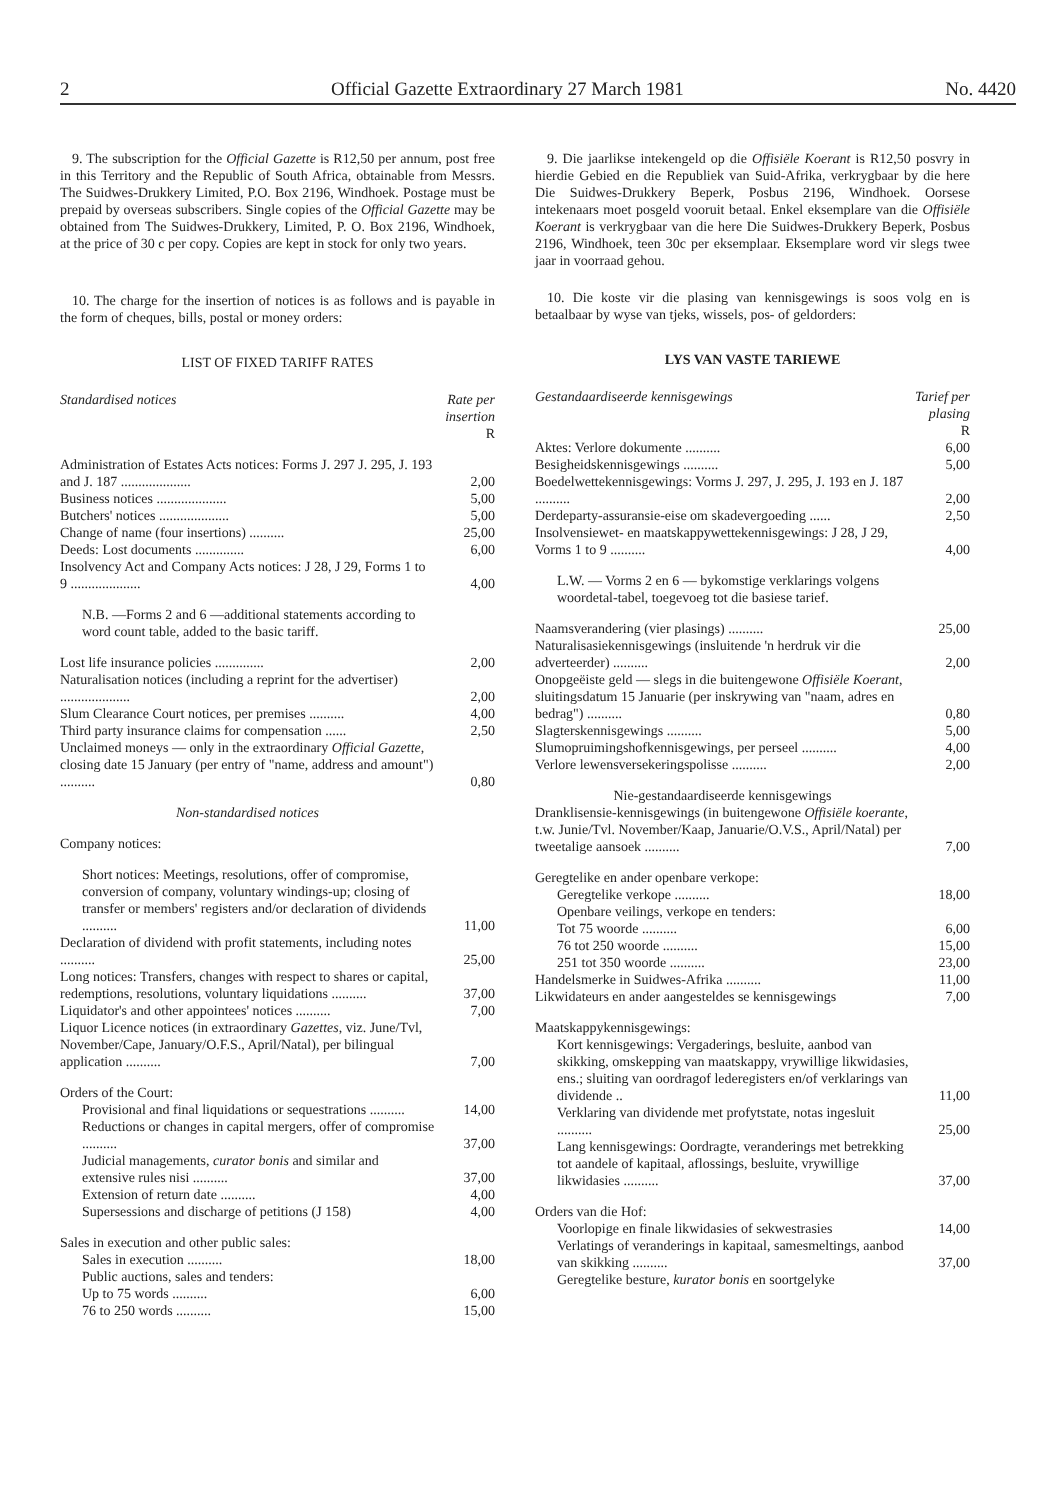2 Official Gazette Extraordinary 27 March 1981 No. 4420
9. The subscription for the Official Gazette is R12,50 per annum, post free in this Territory and the Republic of South Africa, obtainable from Messrs. The Suidwes-Drukkery Limited, P.O. Box 2196, Windhoek. Postage must be prepaid by overseas subscribers. Single copies of the Official Gazette may be obtained from The Suidwes-Drukkery, Limited, P. O. Box 2196, Windhoek, at the price of 30 c per copy. Copies are kept in stock for only two years.
10. The charge for the insertion of notices is as follows and is payable in the form of cheques, bills, postal or money orders:
LIST OF FIXED TARIFF RATES
| Standardised notices | Rate per insertion |
| --- | --- |
| | R |
| Administration of Estates Acts notices: Forms J. 297 J. 295, J. 193 and J. 187 .................... | 2,00 |
| Business notices .................... | 5,00 |
| Butchers' notices .................... | 5,00 |
| Change of name (four insertions) .......... | 25,00 |
| Deeds: Lost documents .............. | 6,00 |
| Insolvency Act and Company Acts notices: J 28, J 29, Forms 1 to 9 .................... | 4,00 |
| N.B. —Forms 2 and 6 —additional statements according to word count table, added to the basic tariff. | |
| Lost life insurance policies .............. | 2,00 |
| Naturalisation notices (including a reprint for the advertiser) .................... | 2,00 |
| Slum Clearance Court notices, per premises .......... | 4,00 |
| Third party insurance claims for compensation ...... | 2,50 |
| Unclaimed moneys — only in the extraordinary Official Gazette , closing date 15 January (per entry of "name, address and amount") .......... | 0,80 |
| Non-standardised notices | |
| Company notices: | |
| Short notices: Meetings, resolutions, offer of compromise, conversion of company, voluntary windings-up; closing of transfer or members' registers and/or declaration of dividends .......... | 11,00 |
| Declaration of dividend with profit statements, including notes .......... | 25,00 |
| Long notices: Transfers, changes with respect to shares or capital, redemptions, resolutions, voluntary liquidations .......... | 37,00 |
| Liquidator's and other appointees' notices .......... | 7,00 |
| Liquor Licence notices (in extraordinary Gazettes , viz. June/Tvl, November/Cape, January/O.F.S., April/Natal), per bilingual application .......... | 7,00 |
| Orders of the Court: | |
| Provisional and final liquidations or sequestrations .......... | 14,00 |
| Reductions or changes in capital mergers, offer of compromise .......... | 37,00 |
| Judicial managements, curator bonis and similar and extensive rules nisi .......... | 37,00 |
| Extension of return date .......... | 4,00 |
| Supersessions and discharge of petitions (J 158) | 4,00 |
| Sales in execution and other public sales: | |
| Sales in execution .......... | 18,00 |
| Public auctions, sales and tenders: | |
| Up to 75 words .......... | 6,00 |
| 76 to 250 words .......... | 15,00 |
9. Die jaarlikse intekengeld op die Offisiële Koerant is R12,50 posvry in hierdie Gebied en die Republiek van Suid-Afrika, verkrygbaar by die here Die Suidwes-Drukkery Beperk, Posbus 2196, Windhoek. Oorsese intekenaars moet posgeld vooruit betaal. Enkel eksemplare van die Offisiële Koerant is verkrygbaar van die here Die Suidwes-Drukkery Beperk, Posbus 2196, Windhoek, teen 30c per eksemplaar. Eksemplare word vir slegs twee jaar in voorraad gehou.
10. Die koste vir die plasing van kennisgewings is soos volg en is betaalbaar by wyse van tjeks, wissels, pos- of geldorders:
LYS VAN VASTE TARIEWE
| Gestandaardiseerde kennisgewings | Tarief per plasing |
| --- | --- |
| | R |
| Aktes: Verlore dokumente .......... | 6,00 |
| Besigheidskennisgewings .......... | 5,00 |
| Boedelwettekennisgewings: Vorms J. 297, J. 295, J. 193 en J. 187 .......... | 2,00 |
| Derdeparty-assuransie-eise om skadevergoeding ...... | 2,50 |
| Insolvensiewet- en maatskappywettekennisgewings: J 28, J 29, Vorms 1 to 9 .......... | 4,00 |
| L.W. — Vorms 2 en 6 — bykomstige verklarings volgens woordetal-tabel, toegevoeg tot die basiese tarief. | |
| Naamsverandering (vier plasings) .......... | 25,00 |
| Naturalisasiekennisgewings (insluitende 'n herdruk vir die adverteerder) .......... | 2,00 |
| Onopgeëiste geld — slegs in die buitengewone Offisiële Koerant , sluitingsdatum 15 Januarie (per inskrywing van "naam, adres en bedrag") .......... | 0,80 |
| Slagterskennisgewings .......... | 5,00 |
| Slumopruimingshofkennisgewings, per perseel .......... | 4,00 |
| Verlore lewensversekeringspolisse .......... | 2,00 |
| Nie-gestandaardiseerde kennisgewings | |
| Dranklisensie-kennisgewings (in buitengewone Offisiële koerante , t.w. Junie/Tvl. November/Kaap, Januarie/O.V.S., April/Natal) per tweetalige aansoek .......... | 7,00 |
| Geregtelike en ander openbare verkope: | |
| Geregtelike verkope .......... | 18,00 |
| Openbare veilings, verkope en tenders: | |
| Tot 75 woorde .......... | 6,00 |
| 76 tot 250 woorde .......... | 15,00 |
| 251 tot 350 woorde .......... | 23,00 |
| Handelsmerke in Suidwes-Afrika .......... | 11,00 |
| Likwidateurs en ander aangesteldes se kennisgewings | 7,00 |
| Maatskappykennisgewings: | |
| Kort kennisgewings: Vergaderings, besluite, aanbod van skikking, omskepping van maatskappy, vrywillige likwidasies, ens.; sluiting van oordragof lederegisters en/of verklarings van dividende .. | 11,00 |
| Verklaring van dividende met profytstate, notas ingesluit .......... | 25,00 |
| Lang kennisgewings: Oordragte, veranderings met betrekking tot aandele of kapitaal, aflossings, besluite, vrywillige likwidasies .......... | 37,00 |
| Orders van die Hof: | |
| Voorlopige en finale likwidasies of sekwestrasies | 14,00 |
| Verlatings of veranderings in kapitaal, samesmeltings, aanbod van skikking .......... | 37,00 |
| Geregtelike besture, kurator bonis en soortgelyke | |